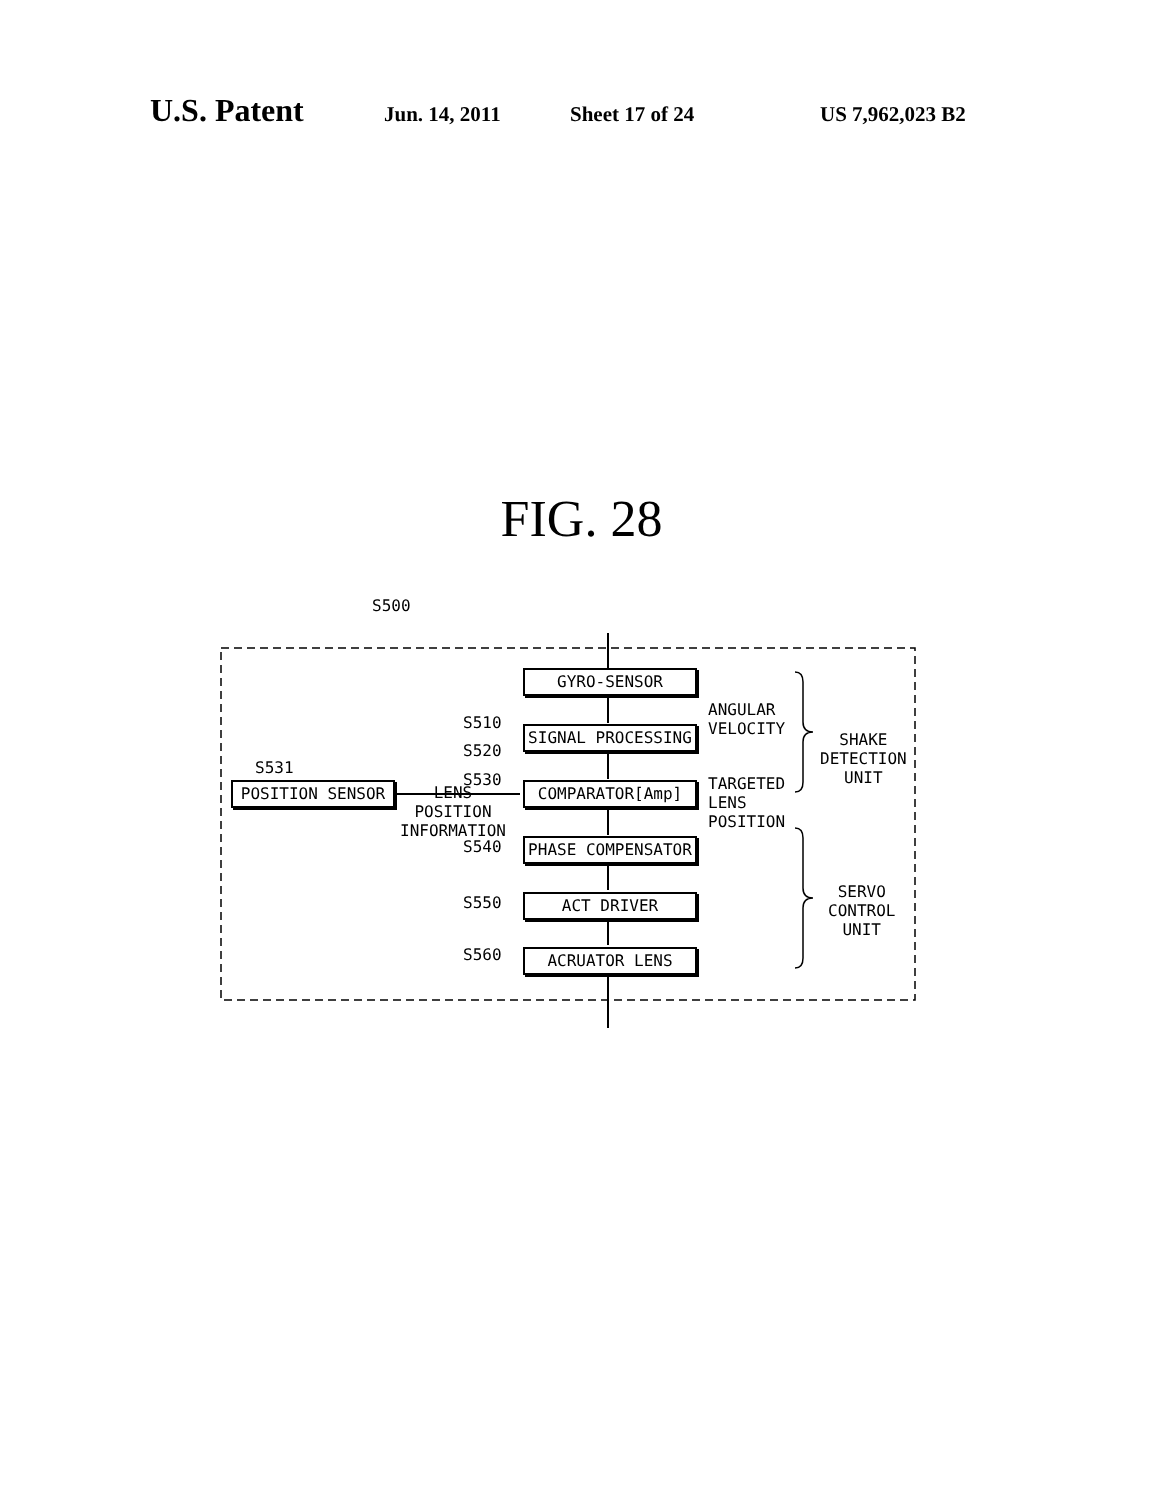U.S. Patent Jun. 14, 2011 Sheet 17 of 24 US 7,962,023 B2
FIG. 28
S500
GYRO-SENSOR
S510
ANGULAR
VELOCITY
S520
SIGNAL PROCESSING
SHAKE
DETECTION
UNIT
S531
S530
POSITION SENSOR
LENS
POSITION
INFORMATION
COMPARATOR[Amp]
TARGETED
LENS
POSITION
S540 PHASE COMPENSATOR
SERVO
CONTROL
UNIT
S550 ACT DRIVER
S560 ACRUATOR LENS